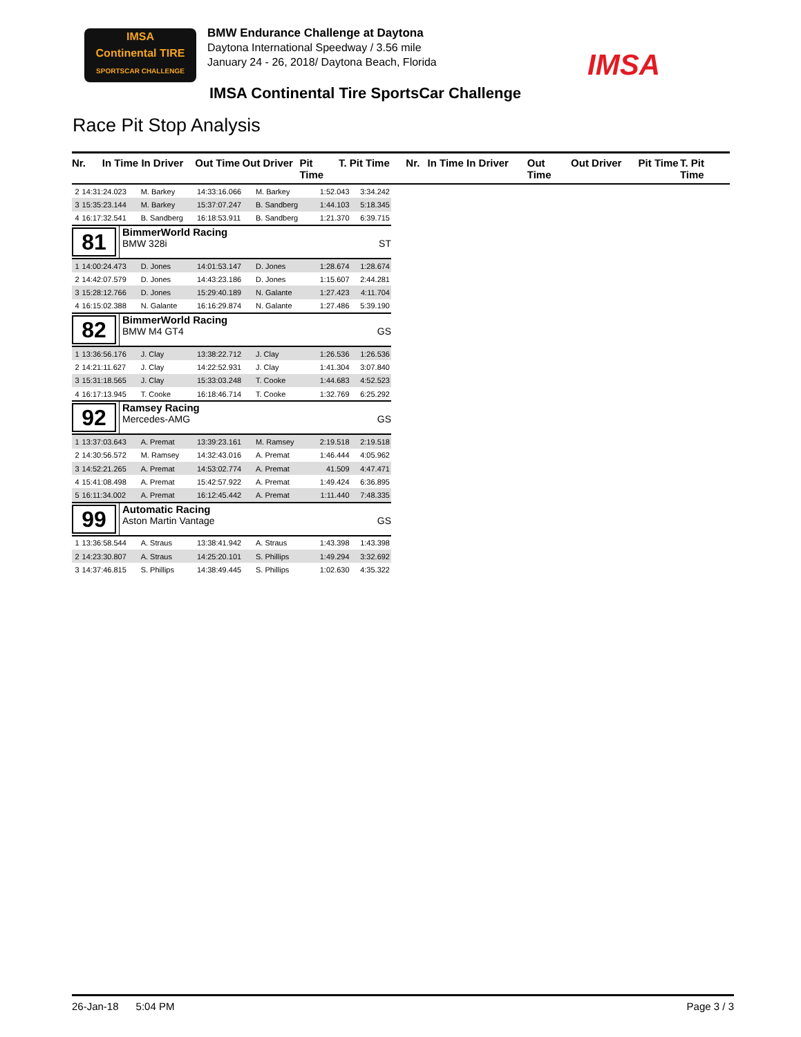IMSA
Continental TIRE
SPORTSCAR CHALLENGE
BMW Endurance Challenge at Daytona
Daytona International Speedway / 3.56 mile
January 24 - 26, 2018/ Daytona Beach, Florida
IMSA
IMSA Continental Tire SportsCar Challenge
Race Pit Stop Analysis
Nr. In Time In Driver Out Time Out Driver Pit Time T. Pit Time Nr. In Time In Driver Out Time Out Driver Pit Time T. Pit Time
| 2 | 14:31:24.023 | M. Barkey | 14:33:16.066 | M. Barkey | 1:52.043 | 3:34.242 |
| 3 | 15:35:23.144 | M. Barkey | 15:37:07.247 | B. Sandberg | 1:44.103 | 5:18.345 |
| 4 | 16:17:32.541 | B. Sandberg | 16:18:53.911 | B. Sandberg | 1:21.370 | 6:39.715 |
| 81 BimmerWorld Racing BMW 328i ST | | | | | | |
| 1 | 14:00:24.473 | D. Jones | 14:01:53.147 | D. Jones | 1:28.674 | 1:28.674 |
| 2 | 14:42:07.579 | D. Jones | 14:43:23.186 | D. Jones | 1:15.607 | 2:44.281 |
| 3 | 15:28:12.766 | D. Jones | 15:29:40.189 | N. Galante | 1:27.423 | 4:11.704 |
| 4 | 16:15:02.388 | N. Galante | 16:16:29.874 | N. Galante | 1:27.486 | 5:39.190 |
| 82 BimmerWorld Racing BMW M4 GT4 GS | | | | | | |
| 1 | 13:36:56.176 | J. Clay | 13:38:22.712 | J. Clay | 1:26.536 | 1:26.536 |
| 2 | 14:21:11.627 | J. Clay | 14:22:52.931 | J. Clay | 1:41.304 | 3:07.840 |
| 3 | 15:31:18.565 | J. Clay | 15:33:03.248 | T. Cooke | 1:44.683 | 4:52.523 |
| 4 | 16:17:13.945 | T. Cooke | 16:18:46.714 | T. Cooke | 1:32.769 | 6:25.292 |
| 92 Ramsey Racing Mercedes-AMG GS | | | | | | |
| 1 | 13:37:03.643 | A. Premat | 13:39:23.161 | M. Ramsey | 2:19.518 | 2:19.518 |
| 2 | 14:30:56.572 | M. Ramsey | 14:32:43.016 | A. Premat | 1:46.444 | 4:05.962 |
| 3 | 14:52:21.265 | A. Premat | 14:53:02.774 | A. Premat | 41.509 | 4:47.471 |
| 4 | 15:41:08.498 | A. Premat | 15:42:57.922 | A. Premat | 1:49.424 | 6:36.895 |
| 5 | 16:11:34.002 | A. Premat | 16:12:45.442 | A. Premat | 1:11.440 | 7:48.335 |
| 99 Automatic Racing Aston Martin Vantage GS | | | | | | |
| 1 | 13:36:58.544 | A. Straus | 13:38:41.942 | A. Straus | 1:43.398 | 1:43.398 |
| 2 | 14:23:30.807 | A. Straus | 14:25:20.101 | S. Phillips | 1:49.294 | 3:32.692 |
| 3 | 14:37:46.815 | S. Phillips | 14:38:49.445 | S. Phillips | 1:02.630 | 4:35.322 |
26-Jan-18 5:04 PM Page 3 / 3